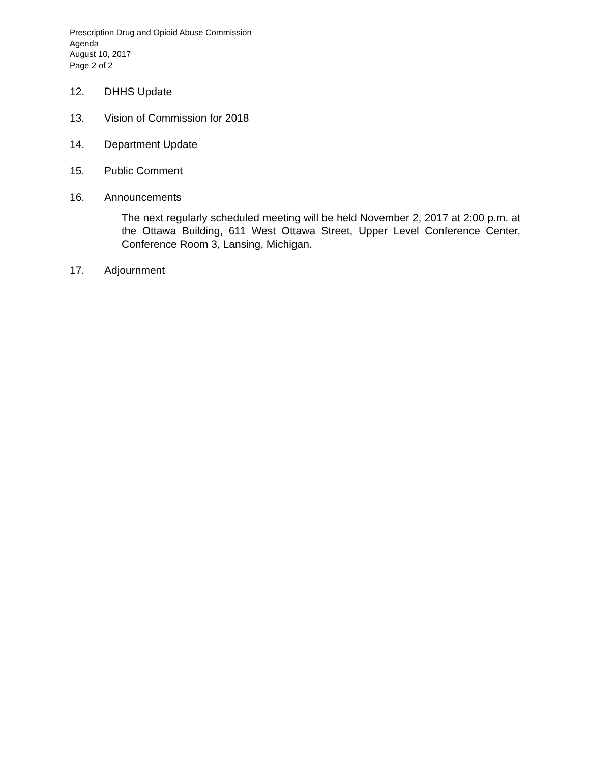Prescription Drug and Opioid Abuse Commission
Agenda
August 10, 2017
Page 2 of 2
12. DHHS Update
13. Vision of Commission for 2018
14. Department Update
15. Public Comment
16. Announcements
The next regularly scheduled meeting will be held November 2, 2017 at 2:00 p.m. at the Ottawa Building, 611 West Ottawa Street, Upper Level Conference Center, Conference Room 3, Lansing, Michigan.
17. Adjournment